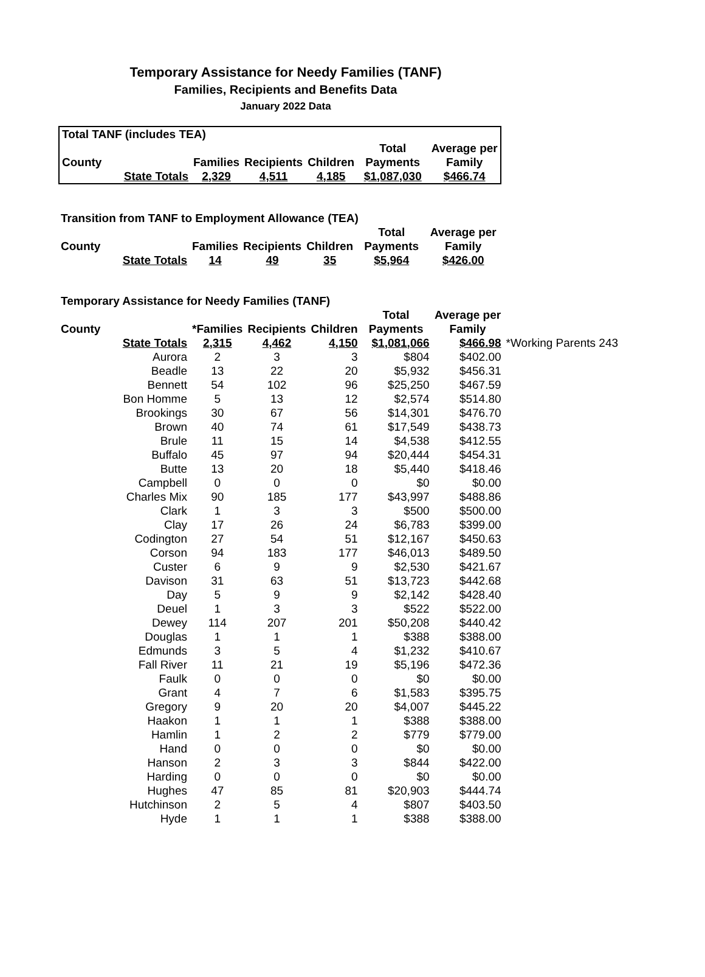Temporary Assistance for Needy Families (TANF)
Families, Recipients and Benefits Data
January 2022 Data
| Total TANF (includes TEA) | | | | | | |
| | | | | | Total | Average per |
| County | | Families | Recipients | Children | Payments | Family |
| | State Totals | 2,329 | 4,511 | 4,185 | $1,087,030 | $466.74 |
| Transition from TANF to Employment Allowance (TEA) | | | | | | |
| | | | | | Total | Average per |
| County | | Families | Recipients | Children | Payments | Family |
| | State Totals | 14 | 49 | 35 | $5,964 | $426.00 |
| Temporary Assistance for Needy Families (TANF) | | | | | | | |
| | | | | | Total | Average per | |
| County | | *Families | Recipients | Children | Payments | Family | |
| | State Totals | 2,315 | 4,462 | 4,150 | $1,081,066 | $466.98 | *Working Parents 243 |
| | Aurora | 2 | 3 | 3 | $804 | $402.00 | |
| | Beadle | 13 | 22 | 20 | $5,932 | $456.31 | |
| | Bennett | 54 | 102 | 96 | $25,250 | $467.59 | |
| | Bon Homme | 5 | 13 | 12 | $2,574 | $514.80 | |
| | Brookings | 30 | 67 | 56 | $14,301 | $476.70 | |
| | Brown | 40 | 74 | 61 | $17,549 | $438.73 | |
| | Brule | 11 | 15 | 14 | $4,538 | $412.55 | |
| | Buffalo | 45 | 97 | 94 | $20,444 | $454.31 | |
| | Butte | 13 | 20 | 18 | $5,440 | $418.46 | |
| | Campbell | 0 | 0 | 0 | $0 | $0.00 | |
| | Charles Mix | 90 | 185 | 177 | $43,997 | $488.86 | |
| | Clark | 1 | 3 | 3 | $500 | $500.00 | |
| | Clay | 17 | 26 | 24 | $6,783 | $399.00 | |
| | Codington | 27 | 54 | 51 | $12,167 | $450.63 | |
| | Corson | 94 | 183 | 177 | $46,013 | $489.50 | |
| | Custer | 6 | 9 | 9 | $2,530 | $421.67 | |
| | Davison | 31 | 63 | 51 | $13,723 | $442.68 | |
| | Day | 5 | 9 | 9 | $2,142 | $428.40 | |
| | Deuel | 1 | 3 | 3 | $522 | $522.00 | |
| | Dewey | 114 | 207 | 201 | $50,208 | $440.42 | |
| | Douglas | 1 | 1 | 1 | $388 | $388.00 | |
| | Edmunds | 3 | 5 | 4 | $1,232 | $410.67 | |
| | Fall River | 11 | 21 | 19 | $5,196 | $472.36 | |
| | Faulk | 0 | 0 | 0 | $0 | $0.00 | |
| | Grant | 4 | 7 | 6 | $1,583 | $395.75 | |
| | Gregory | 9 | 20 | 20 | $4,007 | $445.22 | |
| | Haakon | 1 | 1 | 1 | $388 | $388.00 | |
| | Hamlin | 1 | 2 | 2 | $779 | $779.00 | |
| | Hand | 0 | 0 | 0 | $0 | $0.00 | |
| | Hanson | 2 | 3 | 3 | $844 | $422.00 | |
| | Harding | 0 | 0 | 0 | $0 | $0.00 | |
| | Hughes | 47 | 85 | 81 | $20,903 | $444.74 | |
| | Hutchinson | 2 | 5 | 4 | $807 | $403.50 | |
| | Hyde | 1 | 1 | 1 | $388 | $388.00 | |